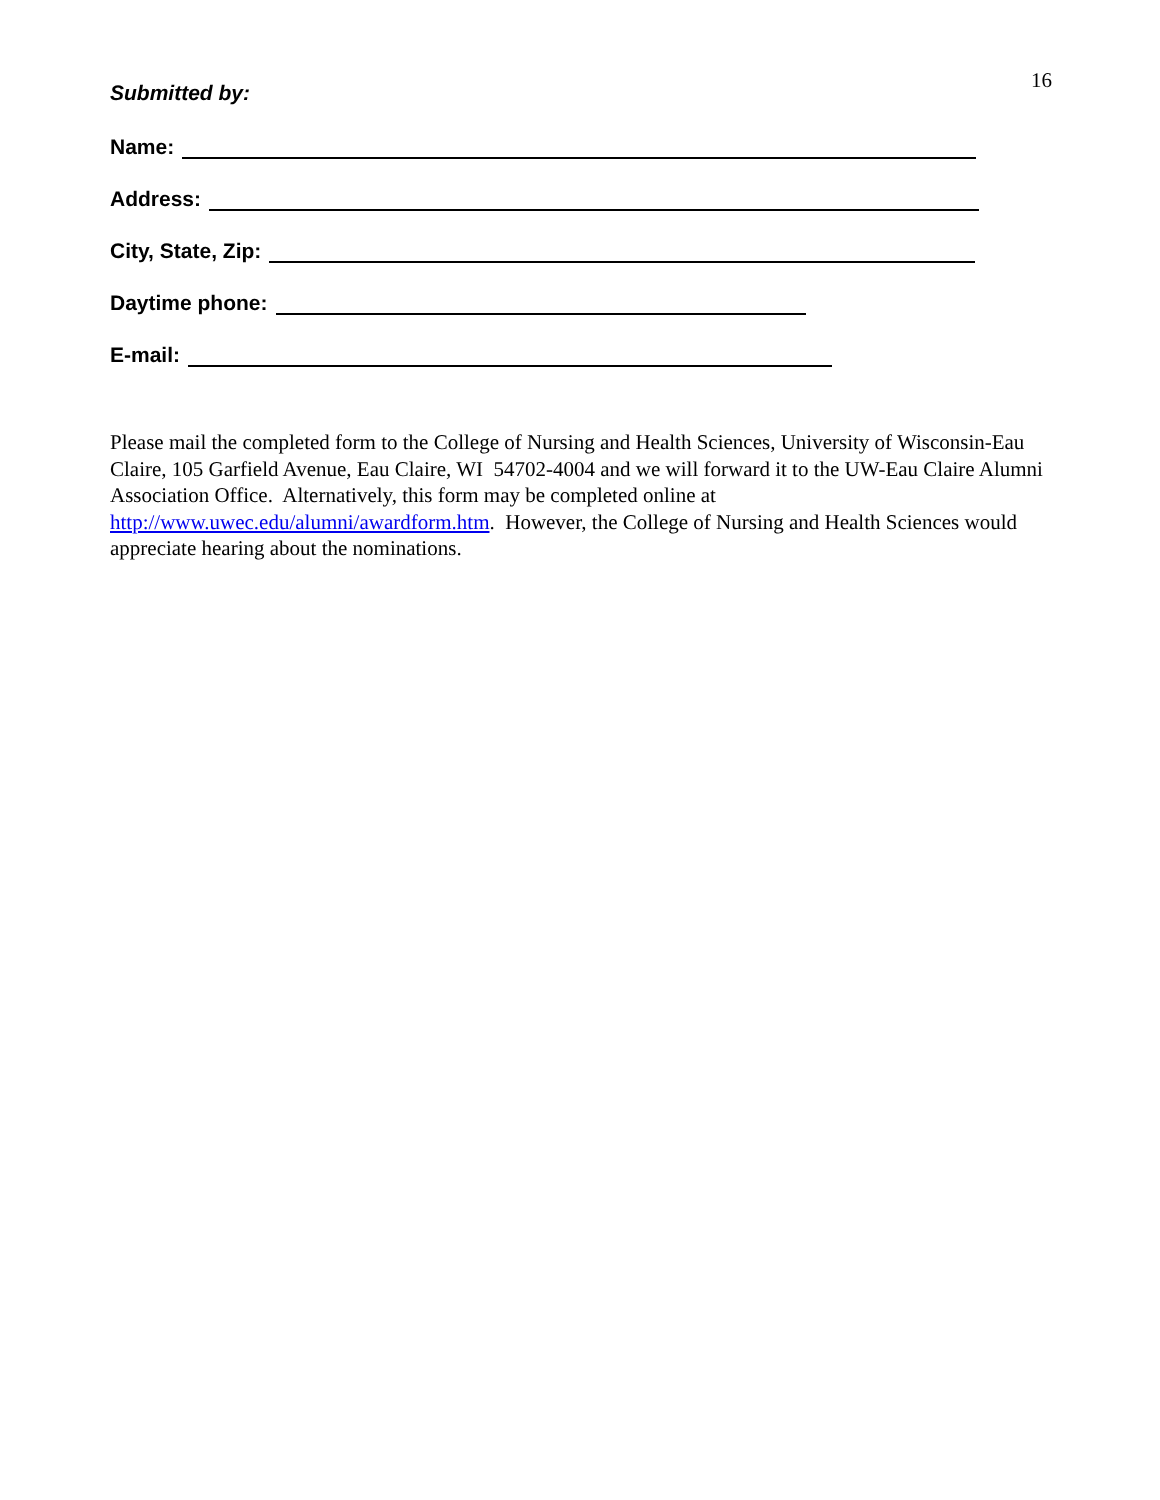16
Submitted by:
Name:
Address:
City, State, Zip:
Daytime phone:
E-mail:
Please mail the completed form to the College of Nursing and Health Sciences, University of Wisconsin-Eau Claire, 105 Garfield Avenue, Eau Claire, WI 54702-4004 and we will forward it to the UW-Eau Claire Alumni Association Office. Alternatively, this form may be completed online at http://www.uwec.edu/alumni/awardform.htm. However, the College of Nursing and Health Sciences would appreciate hearing about the nominations.